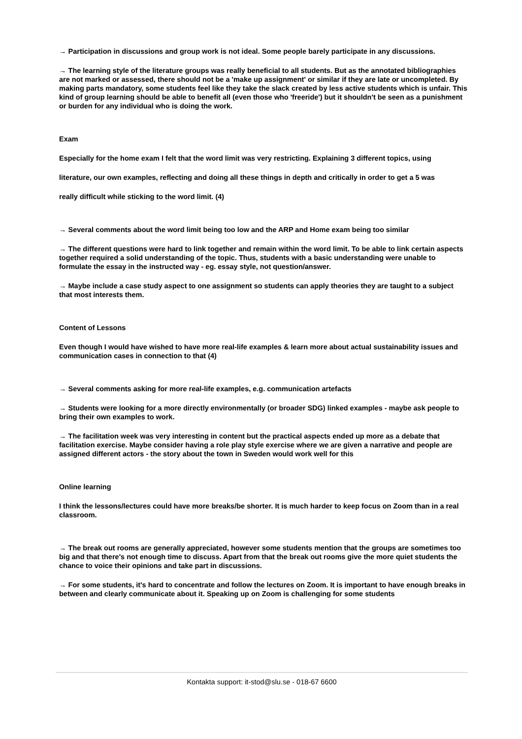→ Participation in discussions and group work is not ideal. Some people barely participate in any discussions.
→ The learning style of the literature groups was really beneficial to all students. But as the annotated bibliographies are not marked or assessed, there should not be a 'make up assignment' or similar if they are late or uncompleted. By making parts mandatory, some students feel like they take the slack created by less active students which is unfair. This kind of group learning should be able to benefit all (even those who 'freeride') but it shouldn't be seen as a punishment or burden for any individual who is doing the work.
Exam
Especially for the home exam I felt that the word limit was very restricting. Explaining 3 different topics, using
literature, our own examples, reflecting and doing all these things in depth and critically in order to get a 5 was
really difficult while sticking to the word limit. (4)
→ Several comments about the word limit being too low and the ARP and Home exam being too similar
→ The different questions were hard to link together and remain within the word limit. To be able to link certain aspects together required a solid understanding of the topic. Thus, students with a basic understanding were unable to formulate the essay in the instructed way - eg. essay style, not question/answer.
→ Maybe include a case study aspect to one assignment so students can apply theories they are taught to a subject that most interests them.
Content of Lessons
Even though I would have wished to have more real-life examples & learn more about actual sustainability issues and communication cases in connection to that (4)
→ Several comments asking for more real-life examples, e.g. communication artefacts
→ Students were looking for a more directly environmentally (or broader SDG) linked examples - maybe ask people to bring their own examples to work.
→ The facilitation week was very interesting in content but the practical aspects ended up more as a debate that facilitation exercise. Maybe consider having a role play style exercise where we are given a narrative and people are assigned different actors - the story about the town in Sweden would work well for this
Online learning
I think the lessons/lectures could have more breaks/be shorter. It is much harder to keep focus on Zoom than in a real classroom.
→ The break out rooms are generally appreciated, however some students mention that the groups are sometimes too big and that there's not enough time to discuss. Apart from that the break out rooms give the more quiet students the chance to voice their opinions and take part in discussions.
→ For some students, it's hard to concentrate and follow the lectures on Zoom. It is important to have enough breaks in between and clearly communicate about it. Speaking up on Zoom is challenging for some students
Kontakta support: it-stod@slu.se - 018-67 6600